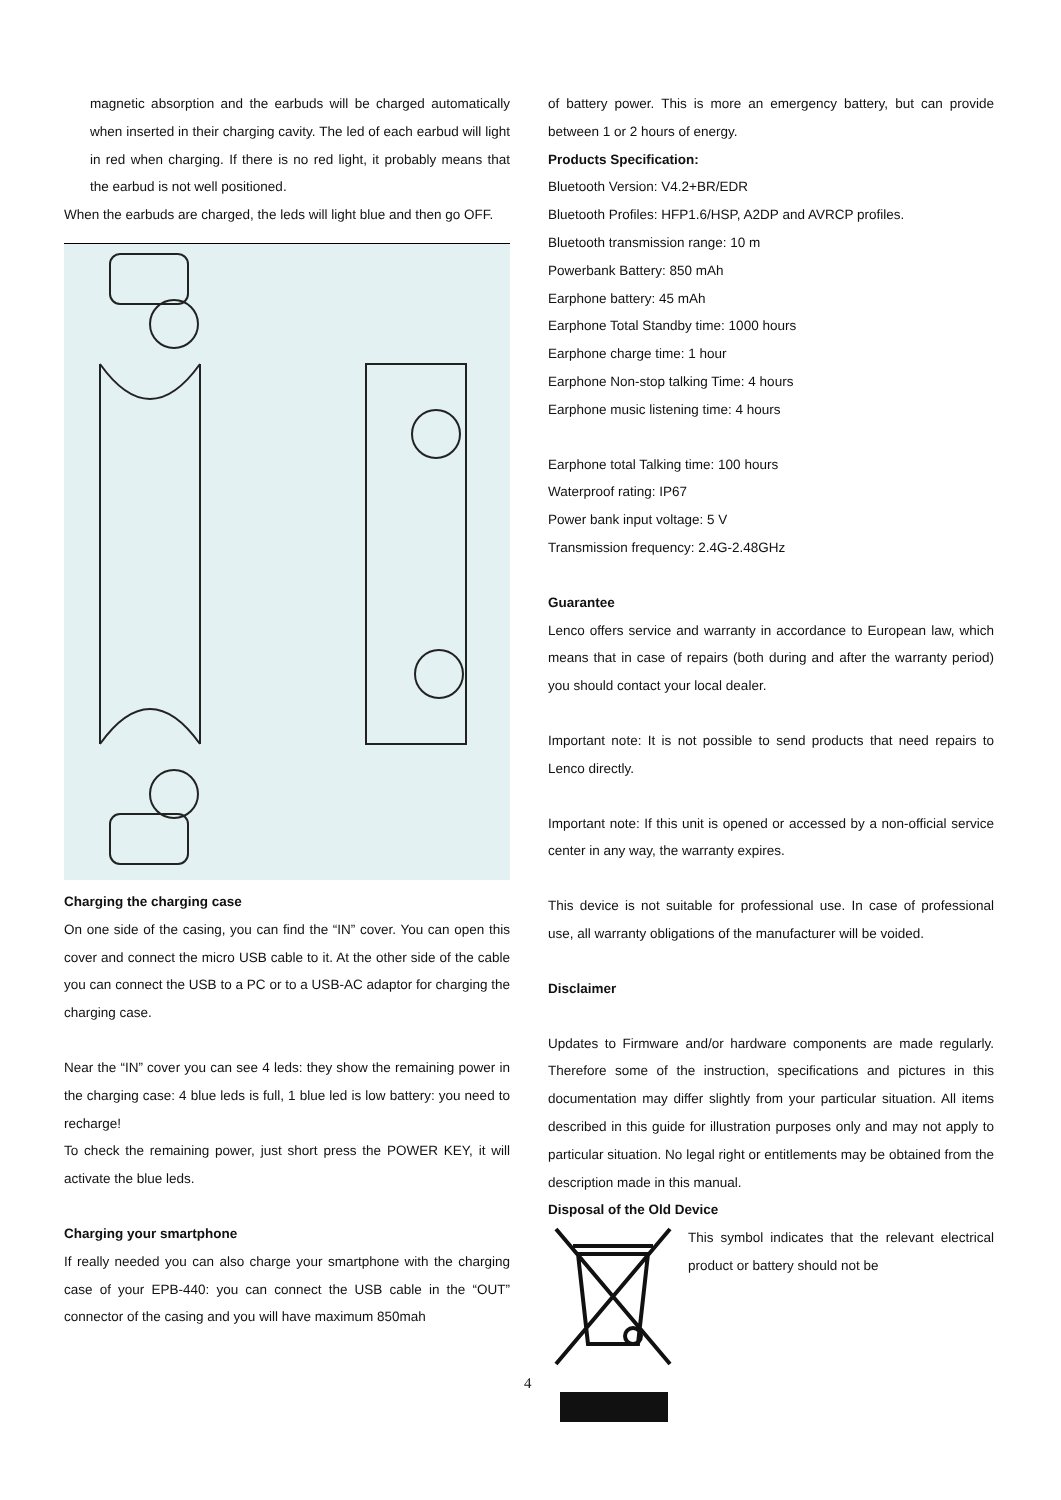magnetic absorption and the earbuds will be charged automatically when inserted in their charging cavity. The led of each earbud will light in red when charging. If there is no red light, it probably means that the earbud is not well positioned.
When the earbuds are charged, the leds will light blue and then go OFF.
Charging the charging case
On one side of the casing, you can find the “IN” cover. You can open this cover and connect the micro USB cable to it. At the other side of the cable you can connect the USB to a PC or to a USB-AC adaptor for charging the charging case.
Near the “IN” cover you can see 4 leds: they show the remaining power in the charging case: 4 blue leds is full, 1 blue led is low battery: you need to recharge!
To check the remaining power, just short press the POWER KEY, it will activate the blue leds.
Charging your smartphone
If really needed you can also charge your smartphone with the charging case of your EPB-440: you can connect the USB cable in the “OUT” connector of the casing and you will have maximum 850mah
of battery power. This is more an emergency battery, but can provide between 1 or 2 hours of energy.
Products Specification:
Bluetooth Version: V4.2+BR/EDR
Bluetooth Profiles: HFP1.6/HSP, A2DP and AVRCP profiles.
Bluetooth transmission range: 10 m
Powerbank Battery: 850 mAh
Earphone battery: 45 mAh
Earphone Total Standby time: 1000 hours
Earphone charge time: 1 hour
Earphone Non-stop talking Time: 4 hours
Earphone music listening time: 4 hours
Earphone total Talking time: 100 hours
Waterproof rating: IP67
Power bank input voltage: 5 V
Transmission frequency: 2.4G-2.48GHz
Guarantee
Lenco offers service and warranty in accordance to European law, which means that in case of repairs (both during and after the warranty period) you should contact your local dealer.
Important note: It is not possible to send products that need repairs to Lenco directly.
Important note: If this unit is opened or accessed by a non-official service center in any way, the warranty expires.
This device is not suitable for professional use. In case of professional use, all warranty obligations of the manufacturer will be voided.
Disclaimer
Updates to Firmware and/or hardware components are made regularly. Therefore some of the instruction, specifications and pictures in this documentation may differ slightly from your particular situation. All items described in this guide for illustration purposes only and may not apply to particular situation. No legal right or entitlements may be obtained from the description made in this manual.
Disposal of the Old Device
This symbol indicates that the relevant electrical product or battery should not be
4